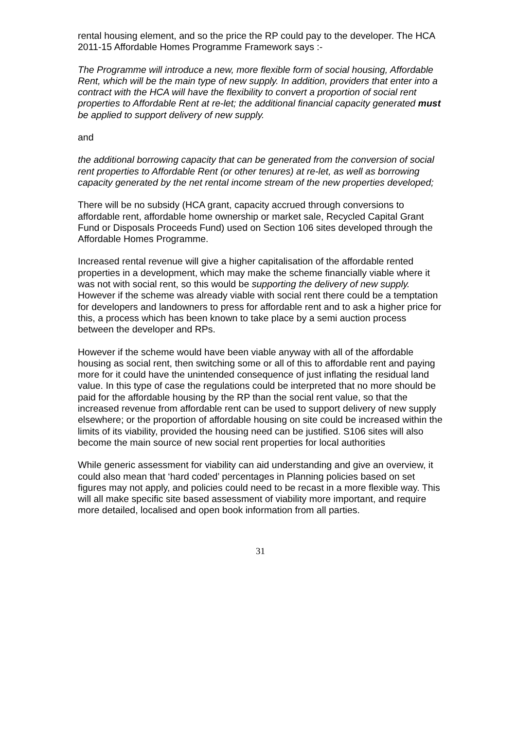rental housing element, and so the price the RP could pay to the developer. The HCA 2011-15 Affordable Homes Programme Framework says :-
The Programme will introduce a new, more flexible form of social housing, Affordable Rent, which will be the main type of new supply. In addition, providers that enter into a contract with the HCA will have the flexibility to convert a proportion of social rent properties to Affordable Rent at re-let; the additional financial capacity generated must be applied to support delivery of new supply.
and
the additional borrowing capacity that can be generated from the conversion of social rent properties to Affordable Rent (or other tenures) at re-let, as well as borrowing capacity generated by the net rental income stream of the new properties developed;
There will be no subsidy (HCA grant, capacity accrued through conversions to affordable rent, affordable home ownership or market sale, Recycled Capital Grant Fund or Disposals Proceeds Fund) used on Section 106 sites developed through the Affordable Homes Programme.
Increased rental revenue will give a higher capitalisation of the affordable rented properties in a development, which may make the scheme financially viable where it was not with social rent, so this would be supporting the delivery of new supply. However if the scheme was already viable with social rent there could be a temptation for developers and landowners to press for affordable rent and to ask a higher price for this, a process which has been known to take place by a semi auction process between the developer and RPs.
However if the scheme would have been viable anyway with all of the affordable housing as social rent, then switching some or all of this to affordable rent and paying more for it could have the unintended consequence of just inflating the residual land value. In this type of case the regulations could be interpreted that no more should be paid for the affordable housing by the RP than the social rent value, so that the increased revenue from affordable rent can be used to support delivery of new supply elsewhere; or the proportion of affordable housing on site could be increased within the limits of its viability, provided the housing need can be justified. S106 sites will also become the main source of new social rent properties for local authorities
While generic assessment for viability can aid understanding and give an overview, it could also mean that ‘hard coded’ percentages in Planning policies based on set figures may not apply, and policies could need to be recast in a more flexible way. This will all make specific site based assessment of viability more important, and require more detailed, localised and open book information from all parties.
31